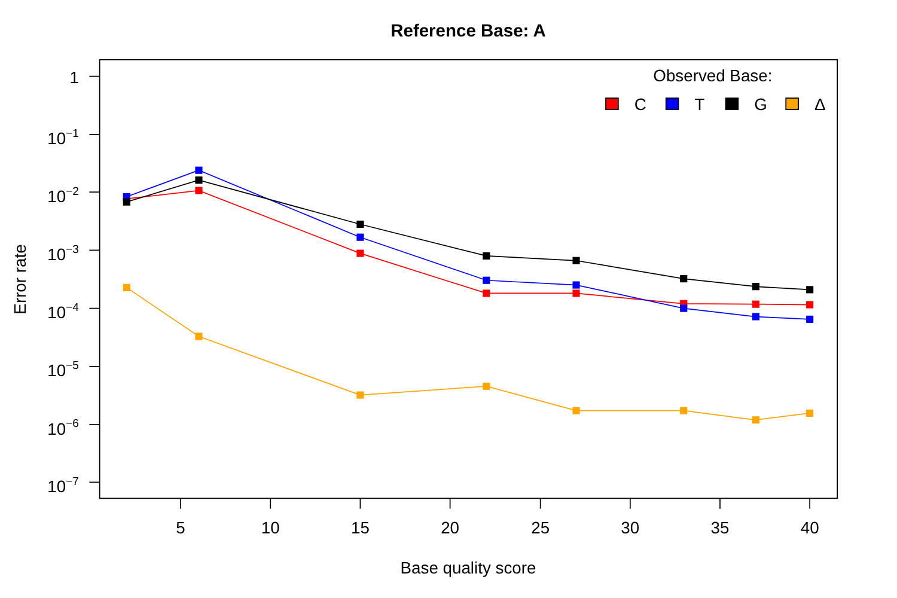Reference Base: A
1
10−1
10−2
10−3
10−4
10−5
10−6
10−7
5
10
15
20
25
30
35
40
Base quality score
Error rate
Observed Base:
C
T
G
Δ